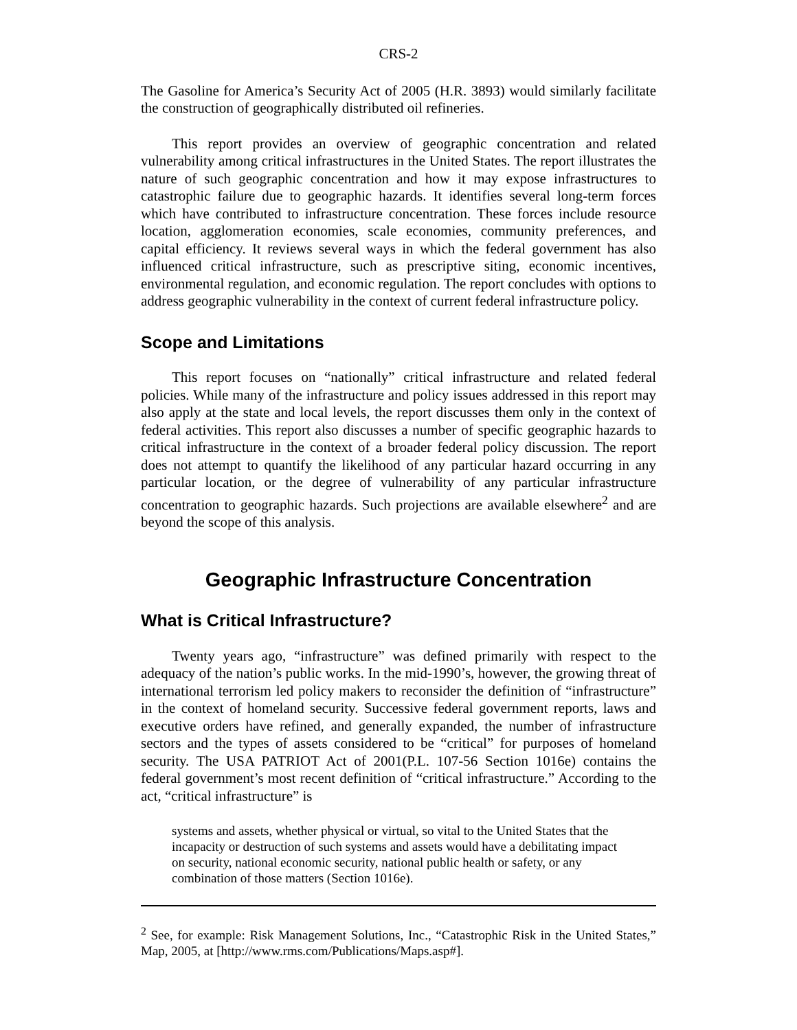CRS-2
The Gasoline for America’s Security Act of 2005 (H.R. 3893) would similarly facilitate the construction of geographically distributed oil refineries.
This report provides an overview of geographic concentration and related vulnerability among critical infrastructures in the United States. The report illustrates the nature of such geographic concentration and how it may expose infrastructures to catastrophic failure due to geographic hazards. It identifies several long-term forces which have contributed to infrastructure concentration. These forces include resource location, agglomeration economies, scale economies, community preferences, and capital efficiency. It reviews several ways in which the federal government has also influenced critical infrastructure, such as prescriptive siting, economic incentives, environmental regulation, and economic regulation. The report concludes with options to address geographic vulnerability in the context of current federal infrastructure policy.
Scope and Limitations
This report focuses on “nationally” critical infrastructure and related federal policies. While many of the infrastructure and policy issues addressed in this report may also apply at the state and local levels, the report discusses them only in the context of federal activities. This report also discusses a number of specific geographic hazards to critical infrastructure in the context of a broader federal policy discussion. The report does not attempt to quantify the likelihood of any particular hazard occurring in any particular location, or the degree of vulnerability of any particular infrastructure concentration to geographic hazards. Such projections are available elsewhere<sup>2</sup> and are beyond the scope of this analysis.
Geographic Infrastructure Concentration
What is Critical Infrastructure?
Twenty years ago, “infrastructure” was defined primarily with respect to the adequacy of the nation’s public works. In the mid-1990’s, however, the growing threat of international terrorism led policy makers to reconsider the definition of “infrastructure” in the context of homeland security. Successive federal government reports, laws and executive orders have refined, and generally expanded, the number of infrastructure sectors and the types of assets considered to be “critical” for purposes of homeland security. The USA PATRIOT Act of 2001(P.L. 107-56 Section 1016e) contains the federal government’s most recent definition of “critical infrastructure.” According to the act, “critical infrastructure” is
systems and assets, whether physical or virtual, so vital to the United States that the incapacity or destruction of such systems and assets would have a debilitating impact on security, national economic security, national public health or safety, or any combination of those matters (Section 1016e).
<sup>2</sup> See, for example: Risk Management Solutions, Inc., “Catastrophic Risk in the United States,” Map, 2005, at [http://www.rms.com/Publications/Maps.asp#].